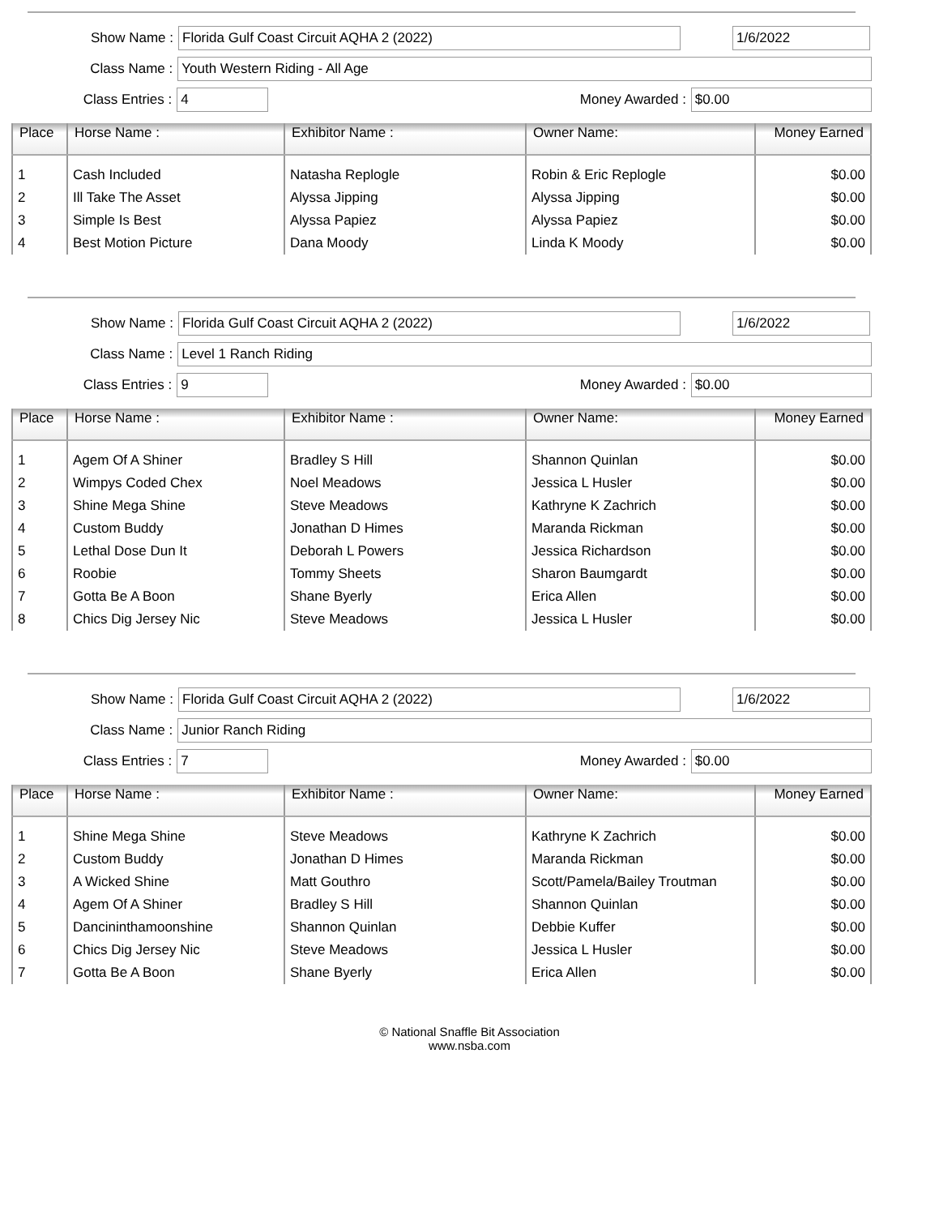Show Name : Florida Gulf Coast Circuit AQHA 2 (2022) 1/6/2022
Class Name : Youth Western Riding - All Age
Class Entries : 4 Money Awarded : $0.00
| Place | Horse Name : | Exhibitor Name : | Owner Name: | Money Earned |
| --- | --- | --- | --- | --- |
| 1 | Cash Included | Natasha Replogle | Robin & Eric Replogle | $0.00 |
| 2 | Ill Take The Asset | Alyssa Jipping | Alyssa Jipping | $0.00 |
| 3 | Simple Is Best | Alyssa Papiez | Alyssa Papiez | $0.00 |
| 4 | Best Motion Picture | Dana Moody | Linda K Moody | $0.00 |
Show Name : Florida Gulf Coast Circuit AQHA 2 (2022) 1/6/2022
Class Name : Level 1 Ranch Riding
Class Entries : 9 Money Awarded : $0.00
| Place | Horse Name : | Exhibitor Name : | Owner Name: | Money Earned |
| --- | --- | --- | --- | --- |
| 1 | Agem Of A Shiner | Bradley S Hill | Shannon Quinlan | $0.00 |
| 2 | Wimpys Coded Chex | Noel Meadows | Jessica L Husler | $0.00 |
| 3 | Shine Mega Shine | Steve Meadows | Kathryne K Zachrich | $0.00 |
| 4 | Custom Buddy | Jonathan D Himes | Maranda Rickman | $0.00 |
| 5 | Lethal Dose Dun It | Deborah L Powers | Jessica Richardson | $0.00 |
| 6 | Roobie | Tommy Sheets | Sharon Baumgardt | $0.00 |
| 7 | Gotta Be A Boon | Shane Byerly | Erica Allen | $0.00 |
| 8 | Chics Dig Jersey Nic | Steve Meadows | Jessica L Husler | $0.00 |
Show Name : Florida Gulf Coast Circuit AQHA 2 (2022) 1/6/2022
Class Name : Junior Ranch Riding
Class Entries : 7 Money Awarded : $0.00
| Place | Horse Name : | Exhibitor Name : | Owner Name: | Money Earned |
| --- | --- | --- | --- | --- |
| 1 | Shine Mega Shine | Steve Meadows | Kathryne K Zachrich | $0.00 |
| 2 | Custom Buddy | Jonathan D Himes | Maranda Rickman | $0.00 |
| 3 | A Wicked Shine | Matt Gouthro | Scott/Pamela/Bailey Troutman | $0.00 |
| 4 | Agem Of A Shiner | Bradley S Hill | Shannon Quinlan | $0.00 |
| 5 | Dancininthamoonshine | Shannon Quinlan | Debbie Kuffer | $0.00 |
| 6 | Chics Dig Jersey Nic | Steve Meadows | Jessica L Husler | $0.00 |
| 7 | Gotta Be A Boon | Shane Byerly | Erica Allen | $0.00 |
© National Snaffle Bit Association
www.nsba.com